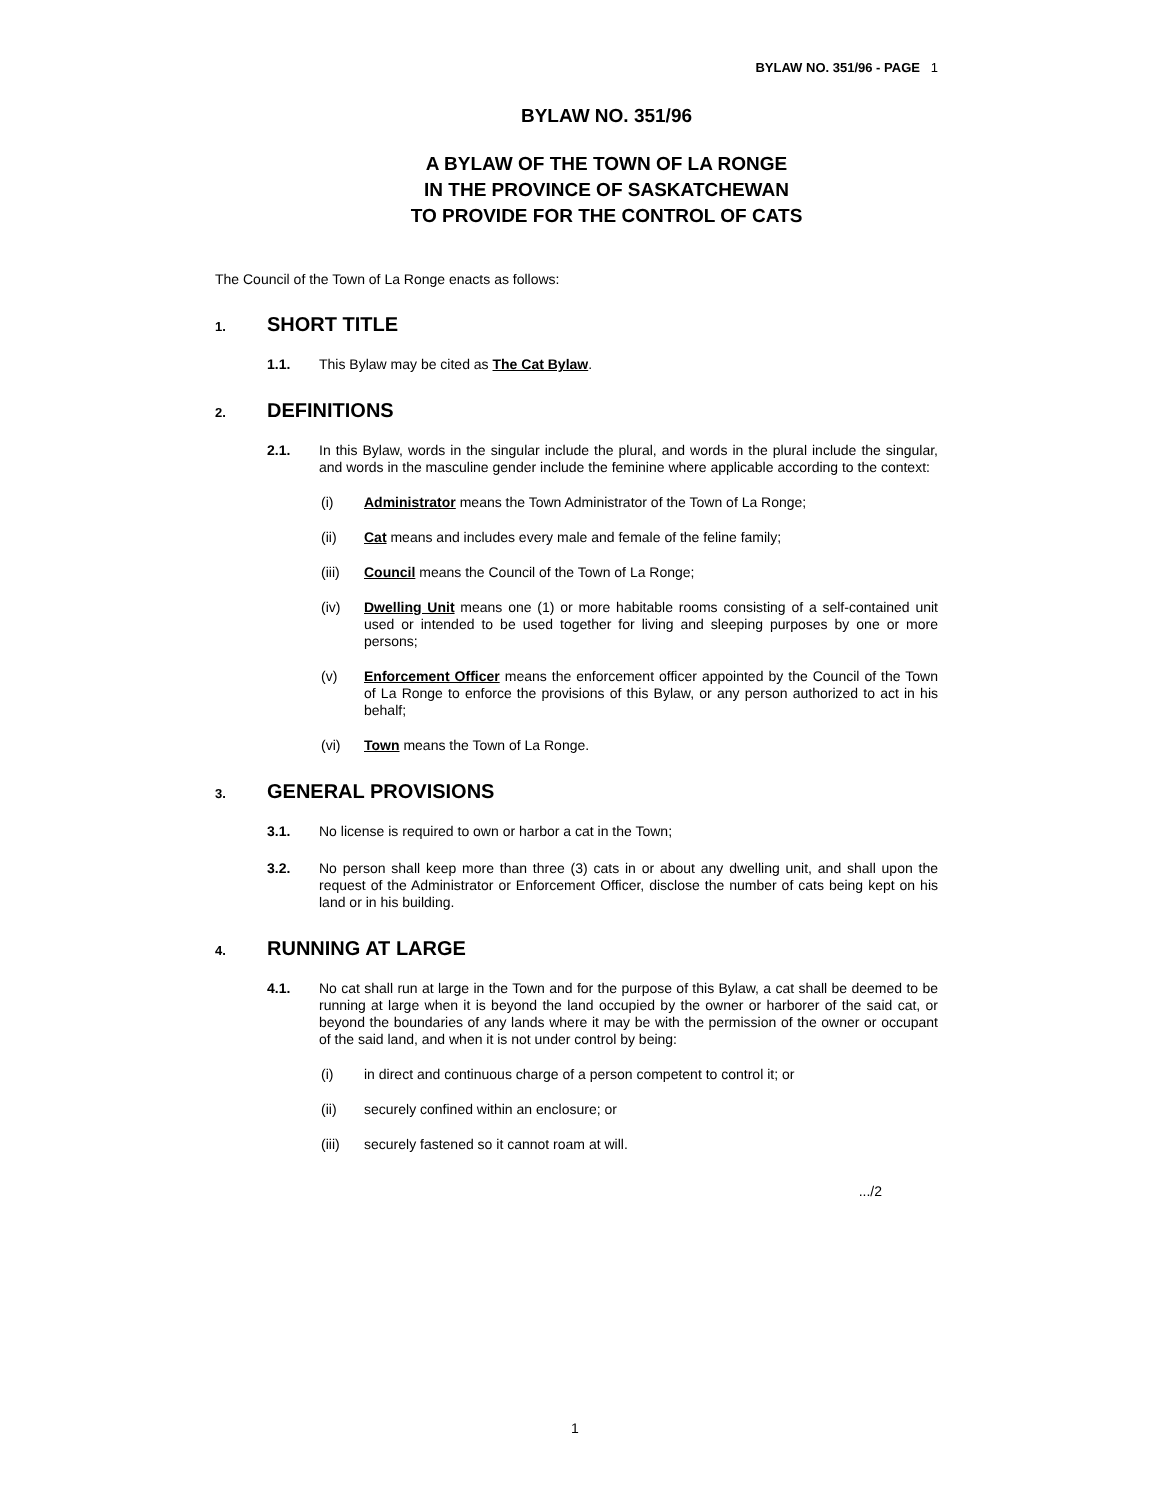BYLAW NO. 351/96 - PAGE 1
BYLAW NO. 351/96
A BYLAW OF THE TOWN OF LA RONGE
IN THE PROVINCE OF SASKATCHEWAN
TO PROVIDE FOR THE CONTROL OF CATS
The Council of the Town of La Ronge enacts as follows:
1. SHORT TITLE
1.1. This Bylaw may be cited as The Cat Bylaw.
2. DEFINITIONS
2.1. In this Bylaw, words in the singular include the plural, and words in the plural include the singular, and words in the masculine gender include the feminine where applicable according to the context:
(i) Administrator means the Town Administrator of the Town of La Ronge;
(ii) Cat means and includes every male and female of the feline family;
(iii) Council means the Council of the Town of La Ronge;
(iv) Dwelling Unit means one (1) or more habitable rooms consisting of a self-contained unit used or intended to be used together for living and sleeping purposes by one or more persons;
(v) Enforcement Officer means the enforcement officer appointed by the Council of the Town of La Ronge to enforce the provisions of this Bylaw, or any person authorized to act in his behalf;
(vi) Town means the Town of La Ronge.
3. GENERAL PROVISIONS
3.1. No license is required to own or harbor a cat in the Town;
3.2. No person shall keep more than three (3) cats in or about any dwelling unit, and shall upon the request of the Administrator or Enforcement Officer, disclose the number of cats being kept on his land or in his building.
4. RUNNING AT LARGE
4.1. No cat shall run at large in the Town and for the purpose of this Bylaw, a cat shall be deemed to be running at large when it is beyond the land occupied by the owner or harborer of the said cat, or beyond the boundaries of any lands where it may be with the permission of the owner or occupant of the said land, and when it is not under control by being:
(i) in direct and continuous charge of a person competent to control it; or
(ii) securely confined within an enclosure; or
(iii) securely fastened so it cannot roam at will.
.../2
1